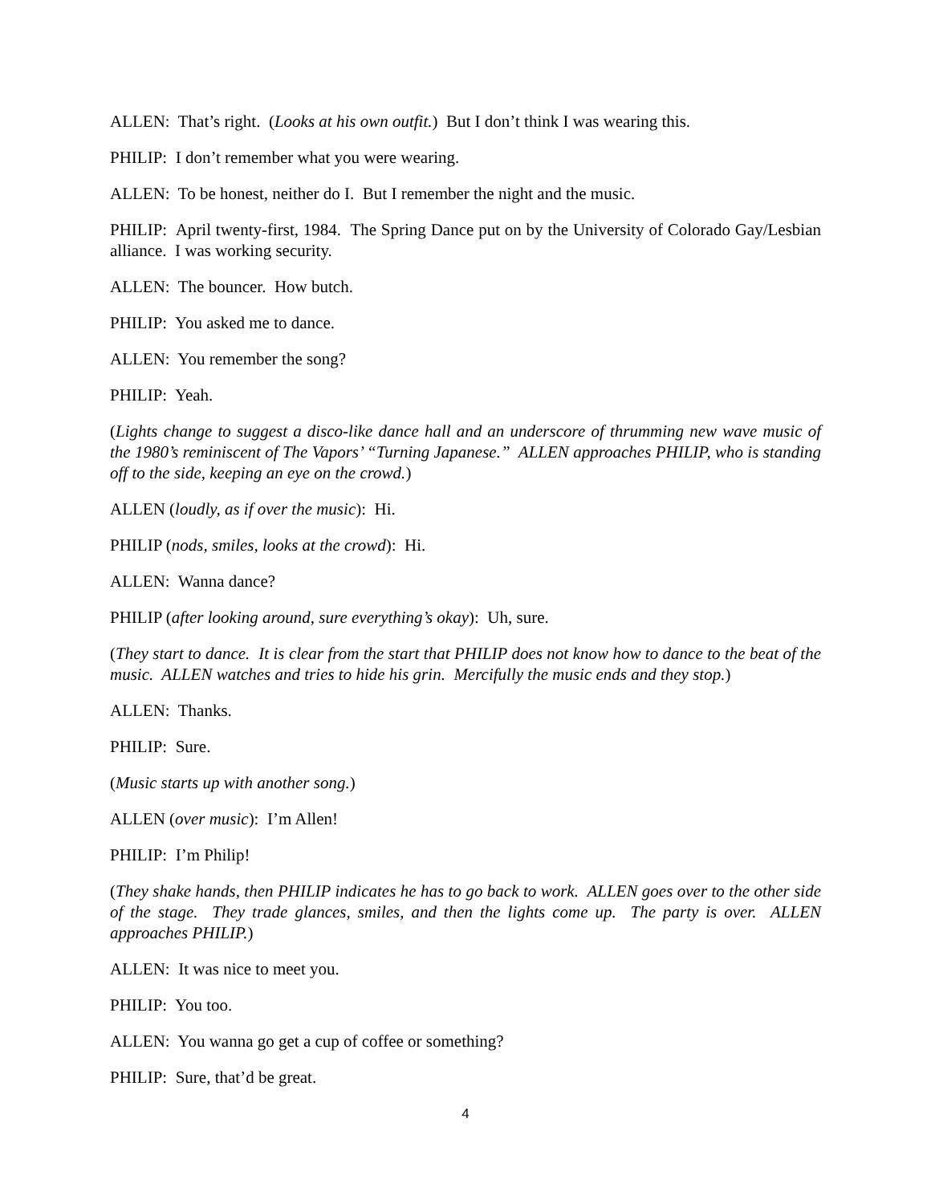ALLEN: That’s right. (Looks at his own outfit.) But I don’t think I was wearing this.
PHILIP: I don’t remember what you were wearing.
ALLEN: To be honest, neither do I. But I remember the night and the music.
PHILIP: April twenty-first, 1984. The Spring Dance put on by the University of Colorado Gay/Lesbian alliance. I was working security.
ALLEN: The bouncer. How butch.
PHILIP: You asked me to dance.
ALLEN: You remember the song?
PHILIP: Yeah.
(Lights change to suggest a disco-like dance hall and an underscore of thrumming new wave music of the 1980’s reminiscent of The Vapors’ “Turning Japanese.” ALLEN approaches PHILIP, who is standing off to the side, keeping an eye on the crowd.)
ALLEN (loudly, as if over the music): Hi.
PHILIP (nods, smiles, looks at the crowd): Hi.
ALLEN: Wanna dance?
PHILIP (after looking around, sure everything’s okay): Uh, sure.
(They start to dance. It is clear from the start that PHILIP does not know how to dance to the beat of the music. ALLEN watches and tries to hide his grin. Mercifully the music ends and they stop.)
ALLEN: Thanks.
PHILIP: Sure.
(Music starts up with another song.)
ALLEN (over music): I’m Allen!
PHILIP: I’m Philip!
(They shake hands, then PHILIP indicates he has to go back to work. ALLEN goes over to the other side of the stage. They trade glances, smiles, and then the lights come up. The party is over. ALLEN approaches PHILIP.)
ALLEN: It was nice to meet you.
PHILIP: You too.
ALLEN: You wanna go get a cup of coffee or something?
PHILIP: Sure, that’d be great.
4